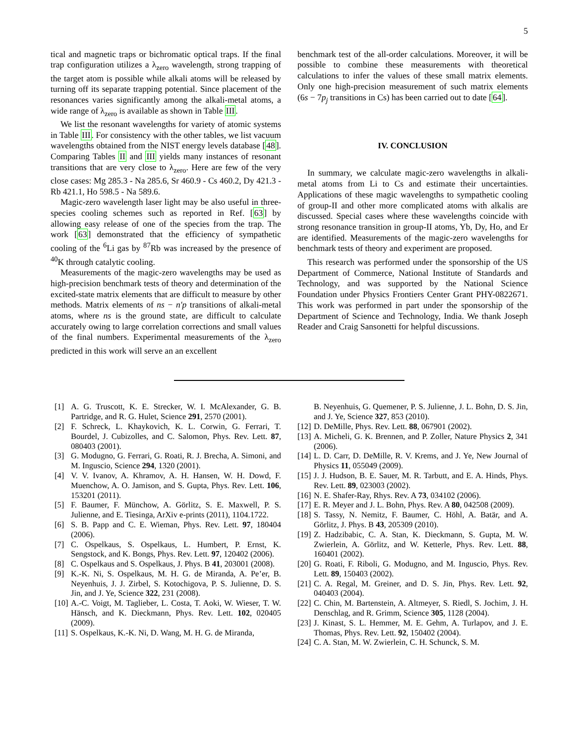5
tical and magnetic traps or bichromatic optical traps. If the final trap configuration utilizes a λ<sub>zero</sub> wavelength, strong trapping of the target atom is possible while alkali atoms will be released by turning off its separate trapping potential. Since placement of the resonances varies significantly among the alkali-metal atoms, a wide range of λ<sub>zero</sub> is available as shown in Table III.
We list the resonant wavelengths for variety of atomic systems in Table III. For consistency with the other tables, we list vacuum wavelengths obtained from the NIST energy levels database [48]. Comparing Tables II and III yields many instances of resonant transitions that are very close to λ<sub>zero</sub>. Here are few of the very close cases: Mg 285.3 - Na 285.6, Sr 460.9 - Cs 460.2, Dy 421.3 - Rb 421.1, Ho 598.5 - Na 589.6.
Magic-zero wavelength laser light may be also useful in three-species cooling schemes such as reported in Ref. [63] by allowing easy release of one of the species from the trap. The work [63] demonstrated that the efficiency of sympathetic cooling of the <sup>6</sup>Li gas by <sup>87</sup>Rb was increased by the presence of <sup>40</sup>K through catalytic cooling.
Measurements of the magic-zero wavelengths may be used as high-precision benchmark tests of theory and determination of the excited-state matrix elements that are difficult to measure by other methods. Matrix elements of ns − n′p transitions of alkali-metal atoms, where ns is the ground state, are difficult to calculate accurately owing to large correlation corrections and small values of the final numbers. Experimental measurements of the λ<sub>zero</sub> predicted in this work will serve an an excellent
benchmark test of the all-order calculations. Moreover, it will be possible to combine these measurements with theoretical calculations to infer the values of these small matrix elements. Only one high-precision measurement of such matrix elements (6s − 7p<sub>j</sub> transitions in Cs) has been carried out to date [64].
IV. CONCLUSION
In summary, we calculate magic-zero wavelengths in alkali-metal atoms from Li to Cs and estimate their uncertainties. Applications of these magic wavelengths to sympathetic cooling of group-II and other more complicated atoms with alkalis are discussed. Special cases where these wavelengths coincide with strong resonance transition in group-II atoms, Yb, Dy, Ho, and Er are identified. Measurements of the magic-zero wavelengths for benchmark tests of theory and experiment are proposed.
This research was performed under the sponsorship of the US Department of Commerce, National Institute of Standards and Technology, and was supported by the National Science Foundation under Physics Frontiers Center Grant PHY-0822671. This work was performed in part under the sponsorship of the Department of Science and Technology, India. We thank Joseph Reader and Craig Sansonetti for helpful discussions.
[1] A. G. Truscott, K. E. Strecker, W. I. McAlexander, G. B. Partridge, and R. G. Hulet, Science 291, 2570 (2001).
[2] F. Schreck, L. Khaykovich, K. L. Corwin, G. Ferrari, T. Bourdel, J. Cubizolles, and C. Salomon, Phys. Rev. Lett. 87, 080403 (2001).
[3] G. Modugno, G. Ferrari, G. Roati, R. J. Brecha, A. Simoni, and M. Inguscio, Science 294, 1320 (2001).
[4] V. V. Ivanov, A. Khramov, A. H. Hansen, W. H. Dowd, F. Muenchow, A. O. Jamison, and S. Gupta, Phys. Rev. Lett. 106, 153201 (2011).
[5] F. Baumer, F. Münchow, A. Görlitz, S. E. Maxwell, P. S. Julienne, and E. Tiesinga, ArXiv e-prints (2011), 1104.1722.
[6] S. B. Papp and C. E. Wieman, Phys. Rev. Lett. 97, 180404 (2006).
[7] C. Ospelkaus, S. Ospelkaus, L. Humbert, P. Ernst, K. Sengstock, and K. Bongs, Phys. Rev. Lett. 97, 120402 (2006).
[8] C. Ospelkaus and S. Ospelkaus, J. Phys. B 41, 203001 (2008).
[9] K.-K. Ni, S. Ospelkaus, M. H. G. de Miranda, A. Pe’er, B. Neyenhuis, J. J. Zirbel, S. Kotochigova, P. S. Julienne, D. S. Jin, and J. Ye, Science 322, 231 (2008).
[10] A.-C. Voigt, M. Taglieber, L. Costa, T. Aoki, W. Wieser, T. W. Hänsch, and K. Dieckmann, Phys. Rev. Lett. 102, 020405 (2009).
[11] S. Ospelkaus, K.-K. Ni, D. Wang, M. H. G. de Miranda,
B. Neyenhuis, G. Quemener, P. S. Julienne, J. L. Bohn, D. S. Jin, and J. Ye, Science 327, 853 (2010).
[12] D. DeMille, Phys. Rev. Lett. 88, 067901 (2002).
[13] A. Micheli, G. K. Brennen, and P. Zoller, Nature Physics 2, 341 (2006).
[14] L. D. Carr, D. DeMille, R. V. Krems, and J. Ye, New Journal of Physics 11, 055049 (2009).
[15] J. J. Hudson, B. E. Sauer, M. R. Tarbutt, and E. A. Hinds, Phys. Rev. Lett. 89, 023003 (2002).
[16] N. E. Shafer-Ray, Rhys. Rev. A 73, 034102 (2006).
[17] E. R. Meyer and J. L. Bohn, Phys. Rev. A 80, 042508 (2009).
[18] S. Tassy, N. Nemitz, F. Baumer, C. Höhl, A. Batär, and A. Görlitz, J. Phys. B 43, 205309 (2010).
[19] Z. Hadzibabic, C. A. Stan, K. Dieckmann, S. Gupta, M. W. Zwierlein, A. Görlitz, and W. Ketterle, Phys. Rev. Lett. 88, 160401 (2002).
[20] G. Roati, F. Riboli, G. Modugno, and M. Inguscio, Phys. Rev. Lett. 89, 150403 (2002).
[21] C. A. Regal, M. Greiner, and D. S. Jin, Phys. Rev. Lett. 92, 040403 (2004).
[22] C. Chin, M. Bartenstein, A. Altmeyer, S. Riedl, S. Jochim, J. H. Denschlag, and R. Grimm, Science 305, 1128 (2004).
[23] J. Kinast, S. L. Hemmer, M. E. Gehm, A. Turlapov, and J. E. Thomas, Phys. Rev. Lett. 92, 150402 (2004).
[24] C. A. Stan, M. W. Zwierlein, C. H. Schunck, S. M.